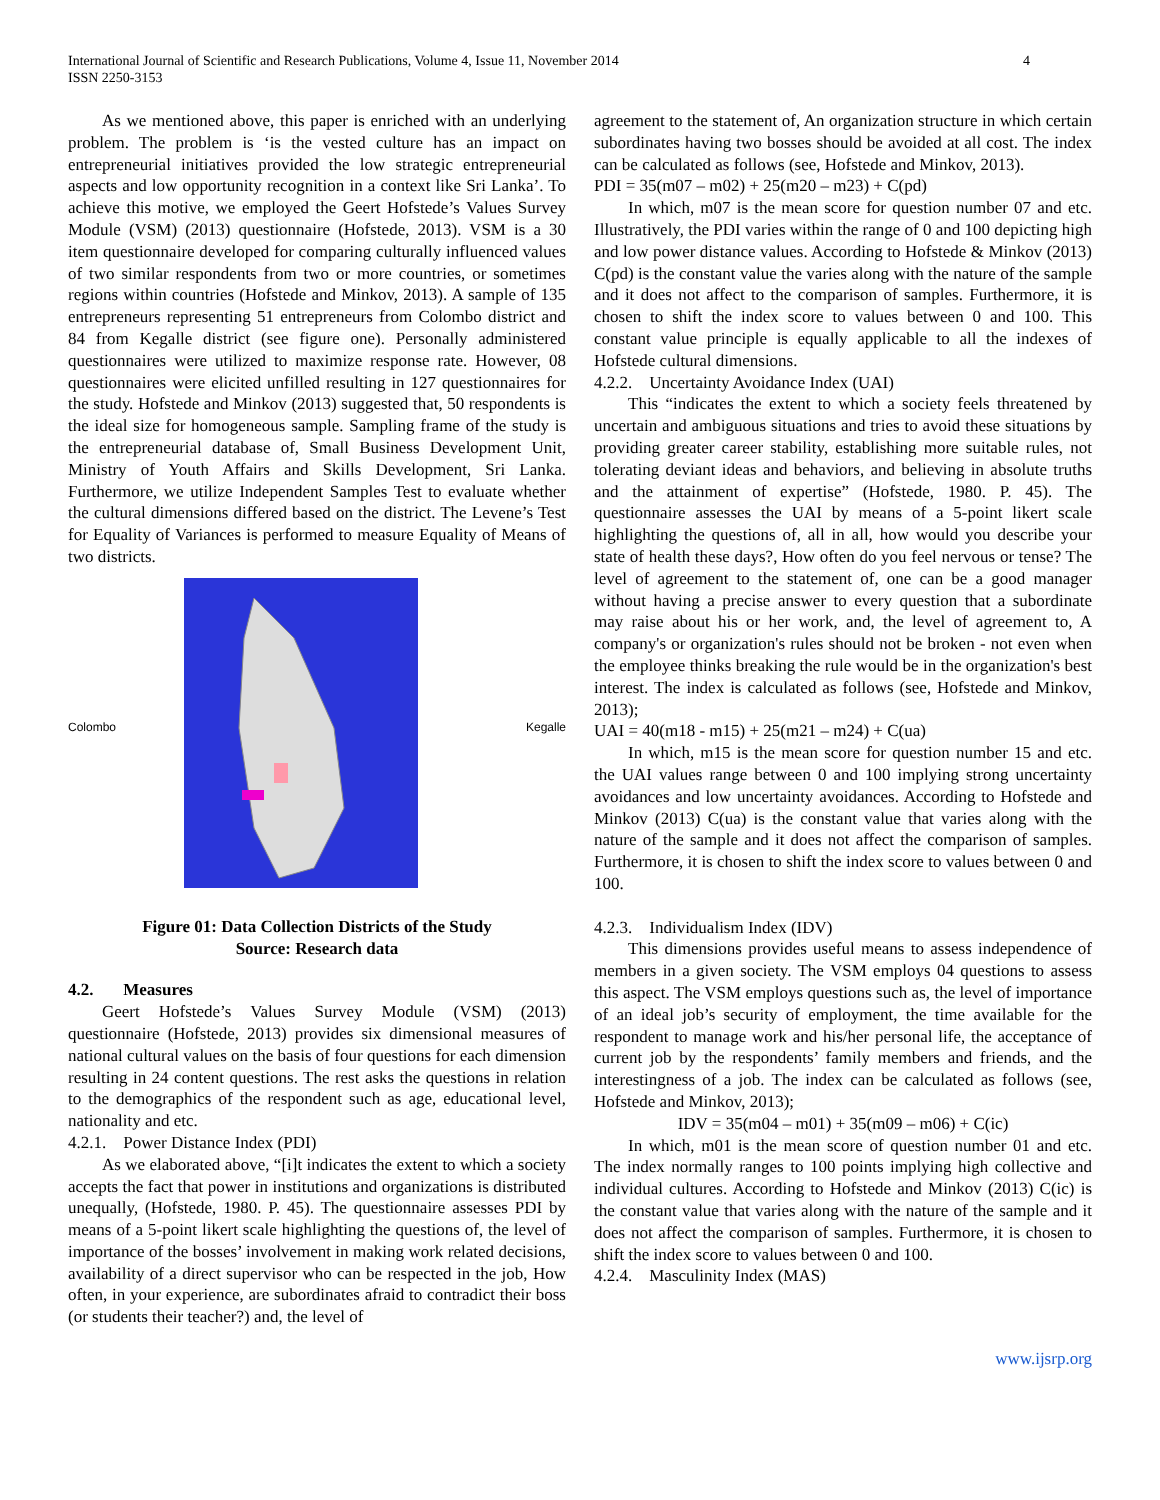International Journal of Scientific and Research Publications, Volume 4, Issue 11, November 2014
ISSN 2250-3153
4
As we mentioned above, this paper is enriched with an underlying problem. The problem is ‘is the vested culture has an impact on entrepreneurial initiatives provided the low strategic entrepreneurial aspects and low opportunity recognition in a context like Sri Lanka’. To achieve this motive, we employed the Geert Hofstede’s Values Survey Module (VSM) (2013) questionnaire (Hofstede, 2013). VSM is a 30 item questionnaire developed for comparing culturally influenced values of two similar respondents from two or more countries, or sometimes regions within countries (Hofstede and Minkov, 2013). A sample of 135 entrepreneurs representing 51 entrepreneurs from Colombo district and 84 from Kegalle district (see figure one). Personally administered questionnaires were utilized to maximize response rate. However, 08 questionnaires were elicited unfilled resulting in 127 questionnaires for the study. Hofstede and Minkov (2013) suggested that, 50 respondents is the ideal size for homogeneous sample. Sampling frame of the study is the entrepreneurial database of, Small Business Development Unit, Ministry of Youth Affairs and Skills Development, Sri Lanka. Furthermore, we utilize Independent Samples Test to evaluate whether the cultural dimensions differed based on the district. The Levene’s Test for Equality of Variances is performed to measure Equality of Means of two districts.
Colombo Kegalle
Figure 01: Data Collection Districts of the Study
Source: Research data
4.2. Measures
Geert Hofstede’s Values Survey Module (VSM) (2013) questionnaire (Hofstede, 2013) provides six dimensional measures of national cultural values on the basis of four questions for each dimension resulting in 24 content questions. The rest asks the questions in relation to the demographics of the respondent such as age, educational level, nationality and etc.
4.2.1. Power Distance Index (PDI)
As we elaborated above, “[i]t indicates the extent to which a society accepts the fact that power in institutions and organizations is distributed unequally, (Hofstede, 1980. P. 45). The questionnaire assesses PDI by means of a 5-point likert scale highlighting the questions of, the level of importance of the bosses’ involvement in making work related decisions, availability of a direct supervisor who can be respected in the job, How often, in your experience, are subordinates afraid to contradict their boss (or students their teacher?) and, the level of
agreement to the statement of, An organization structure in which certain subordinates having two bosses should be avoided at all cost. The index can be calculated as follows (see, Hofstede and Minkov, 2013).
PDI = 35(m07 – m02) + 25(m20 – m23) + C(pd)
In which, m07 is the mean score for question number 07 and etc. Illustratively, the PDI varies within the range of 0 and 100 depicting high and low power distance values. According to Hofstede & Minkov (2013) C(pd) is the constant value the varies along with the nature of the sample and it does not affect to the comparison of samples. Furthermore, it is chosen to shift the index score to values between 0 and 100. This constant value principle is equally applicable to all the indexes of Hofstede cultural dimensions.
4.2.2. Uncertainty Avoidance Index (UAI)
This “indicates the extent to which a society feels threatened by uncertain and ambiguous situations and tries to avoid these situations by providing greater career stability, establishing more suitable rules, not tolerating deviant ideas and behaviors, and believing in absolute truths and the attainment of expertise” (Hofstede, 1980. P. 45). The questionnaire assesses the UAI by means of a 5-point likert scale highlighting the questions of, all in all, how would you describe your state of health these days?, How often do you feel nervous or tense? The level of agreement to the statement of, one can be a good manager without having a precise answer to every question that a subordinate may raise about his or her work, and, the level of agreement to, A company's or organization's rules should not be broken - not even when the employee thinks breaking the rule would be in the organization's best interest. The index is calculated as follows (see, Hofstede and Minkov, 2013);
UAI = 40(m18 - m15) + 25(m21 – m24) + C(ua)
In which, m15 is the mean score for question number 15 and etc. the UAI values range between 0 and 100 implying strong uncertainty avoidances and low uncertainty avoidances. According to Hofstede and Minkov (2013) C(ua) is the constant value that varies along with the nature of the sample and it does not affect the comparison of samples. Furthermore, it is chosen to shift the index score to values between 0 and 100.
4.2.3. Individualism Index (IDV)
This dimensions provides useful means to assess independence of members in a given society. The VSM employs 04 questions to assess this aspect. The VSM employs questions such as, the level of importance of an ideal job’s security of employment, the time available for the respondent to manage work and his/her personal life, the acceptance of current job by the respondents’ family members and friends, and the interestingness of a job. The index can be calculated as follows (see, Hofstede and Minkov, 2013);
IDV = 35(m04 – m01) + 35(m09 – m06) + C(ic)
In which, m01 is the mean score of question number 01 and etc. The index normally ranges to 100 points implying high collective and individual cultures. According to Hofstede and Minkov (2013) C(ic) is the constant value that varies along with the nature of the sample and it does not affect the comparison of samples. Furthermore, it is chosen to shift the index score to values between 0 and 100.
4.2.4. Masculinity Index (MAS)
www.ijsrp.org